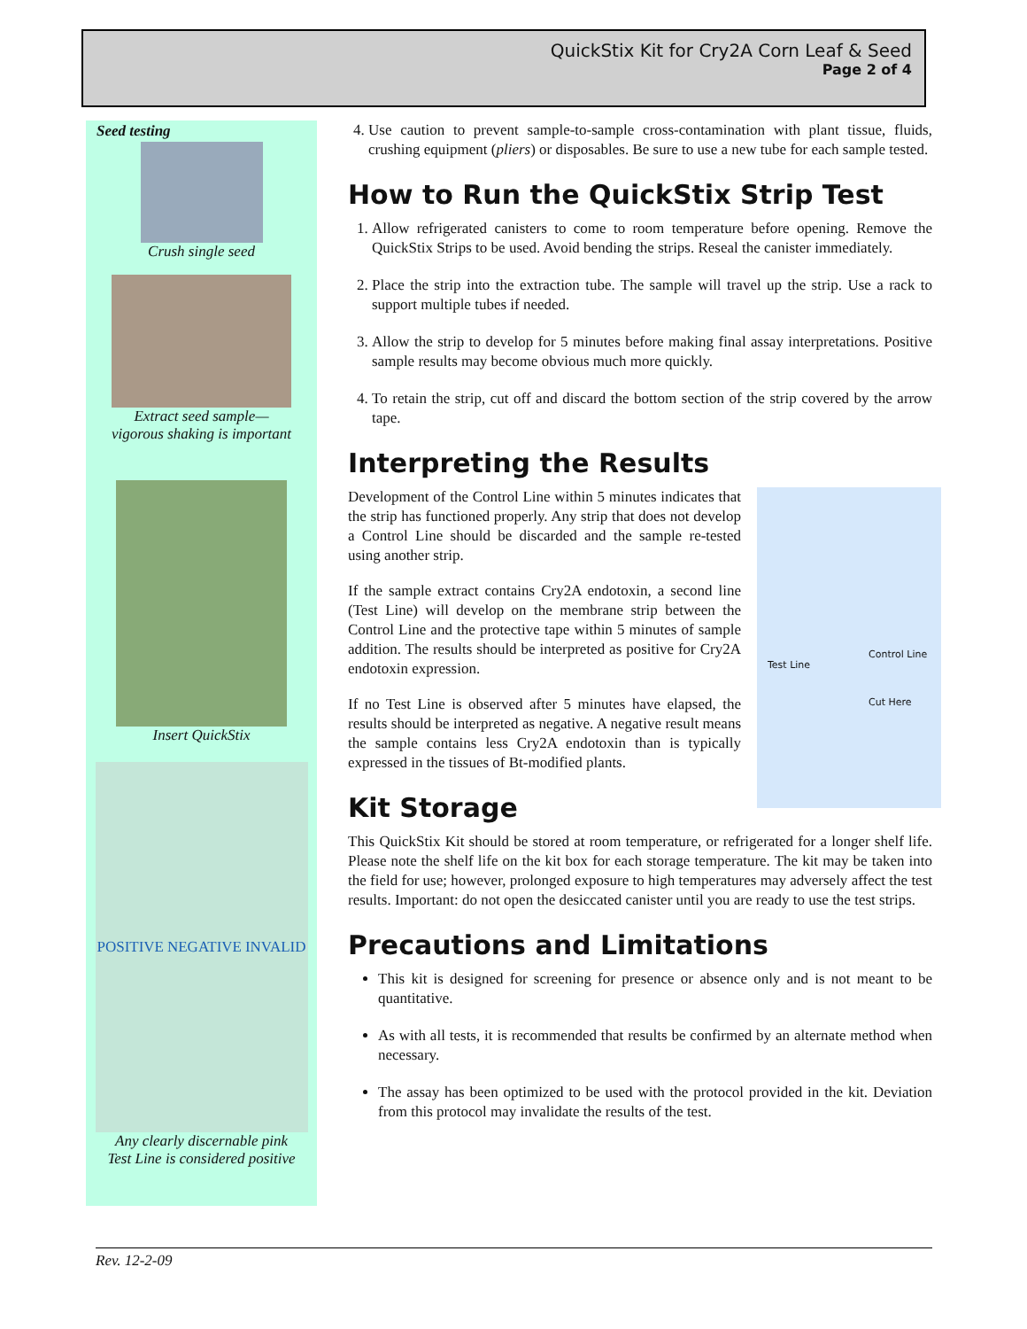QuickStix Kit for Cry2A Corn Leaf & Seed
Page 2 of 4
Seed testing
Crush single seed
Extract seed sample—
vigorous shaking is important
Insert QuickStix
POSITIVE NEGATIVE INVALID
Any clearly discernable pink
Test Line is considered positive
4. Use caution to prevent sample-to-sample cross-contamination with plant tissue, fluids, crushing equipment (pliers) or disposables. Be sure to use a new tube for each sample tested.
How to Run the QuickStix Strip Test
1. Allow refrigerated canisters to come to room temperature before opening. Remove the QuickStix Strips to be used. Avoid bending the strips. Reseal the canister immediately.
2. Place the strip into the extraction tube. The sample will travel up the strip. Use a rack to support multiple tubes if needed.
3. Allow the strip to develop for 5 minutes before making final assay interpretations. Positive sample results may become obvious much more quickly.
4. To retain the strip, cut off and discard the bottom section of the strip covered by the arrow tape.
Interpreting the Results
Test Line
Control Line
Cut Here
Development of the Control Line within 5 minutes indicates that the strip has functioned properly. Any strip that does not develop a Control Line should be discarded and the sample re-tested using another strip.
If the sample extract contains Cry2A endotoxin, a second line (Test Line) will develop on the membrane strip between the Control Line and the protective tape within 5 minutes of sample addition. The results should be interpreted as positive for Cry2A endotoxin expression.
If no Test Line is observed after 5 minutes have elapsed, the results should be interpreted as negative. A negative result means the sample contains less Cry2A endotoxin than is typically expressed in the tissues of Bt-modified plants.
Kit Storage
This QuickStix Kit should be stored at room temperature, or refrigerated for a longer shelf life. Please note the shelf life on the kit box for each storage temperature. The kit may be taken into the field for use; however, prolonged exposure to high temperatures may adversely affect the test results. Important: do not open the desiccated canister until you are ready to use the test strips.
Precautions and Limitations
This kit is designed for screening for presence or absence only and is not meant to be quantitative.
As with all tests, it is recommended that results be confirmed by an alternate method when necessary.
The assay has been optimized to be used with the protocol provided in the kit. Deviation from this protocol may invalidate the results of the test.
Rev. 12-2-09